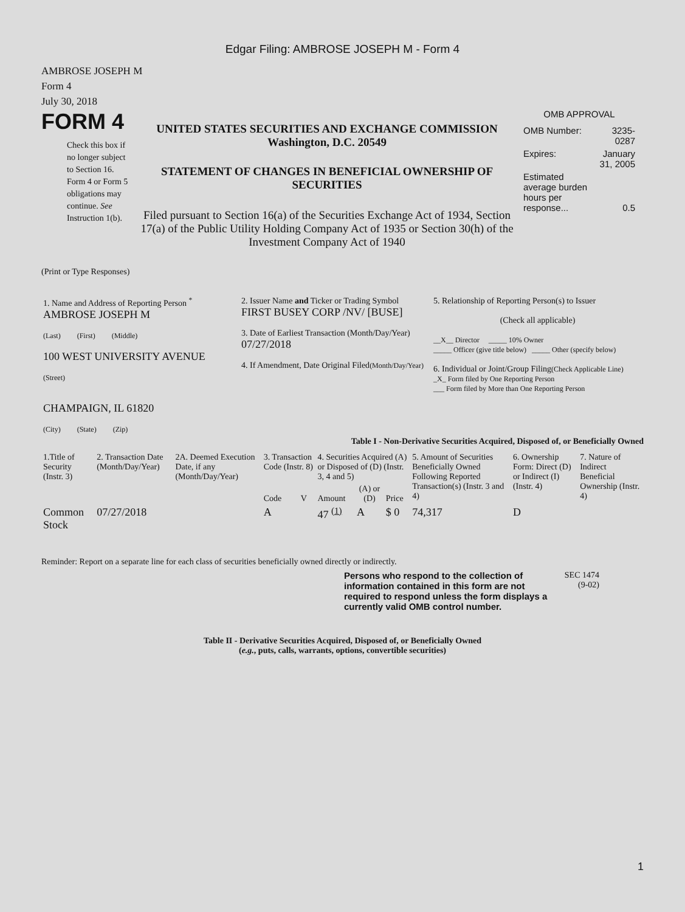Edgar Filing: AMBROSE JOSEPH M - Form 4
AMBROSE JOSEPH M
Form 4
July 30, 2018
FORM 4
Check this box if no longer subject to Section 16. Form 4 or Form 5 obligations may continue. See Instruction 1(b).
UNITED STATES SECURITIES AND EXCHANGE COMMISSION
Washington, D.C. 20549
STATEMENT OF CHANGES IN BENEFICIAL OWNERSHIP OF SECURITIES
Filed pursuant to Section 16(a) of the Securities Exchange Act of 1934, Section 17(a) of the Public Utility Holding Company Act of 1935 or Section 30(h) of the Investment Company Act of 1940
OMB APPROVAL
| OMB Number: | 3235-0287 |
| Expires: | January 31, 2005 |
| Estimated average burden hours per response... | 0.5 |
(Print or Type Responses)
| 1. Name and Address of Reporting Person <sup>*</sup> AMBROSE JOSEPH M (Last) (First) (Middle) 100 WEST UNIVERSITY AVENUE (Street) CHAMPAIGN, IL 61820 (City) (State) (Zip) | 2. Issuer Name and Ticker or Trading Symbol FIRST BUSEY CORP /NV/ [BUSE] 3. Date of Earliest Transaction (Month/Day/Year) 07/27/2018 4. If Amendment, Date Original Filed (Month/Day/Year) | 5. Relationship of Reporting Person(s) to Issuer (Check all applicable) __X__ Director _____ 10% Owner _____ Officer (give title below) _____ Other (specify below) 6. Individual or Joint/Group Filing (Check Applicable Line) _X_ Form filed by One Reporting Person ___ Form filed by More than One Reporting Person |
Table I - Non-Derivative Securities Acquired, Disposed of, or Beneficially Owned
| 1.Title of Security (Instr. 3) | 2. Transaction Date (Month/Day/Year) | 2A. Deemed Execution Date, if any (Month/Day/Year) | 3. Transaction Code (Instr. 8) | | 4. Securities Acquired (A) or Disposed of (D) (Instr. 3, 4 and 5) | | | 5. Amount of Securities Beneficially Owned Following Reported Transaction(s) (Instr. 3 and 4) | 6. Ownership Form: Direct (D) or Indirect (I) (Instr. 4) | 7. Nature of Indirect Beneficial Ownership (Instr. 4) |
| --- | --- | --- | --- | --- | --- | --- | --- | --- | --- | --- |
| | | | Code | V | Amount | (A) or (D) | Price | | | |
| Common Stock | 07/27/2018 | | A | | 47 <sup>(1)</sup> | A | $ 0 | 74,317 | D | |
Reminder: Report on a separate line for each class of securities beneficially owned directly or indirectly.
Persons who respond to the collection of information contained in this form are not required to respond unless the form displays a currently valid OMB control number.
SEC 1474
(9-02)
Table II - Derivative Securities Acquired, Disposed of, or Beneficially Owned
(e.g., puts, calls, warrants, options, convertible securities)
1